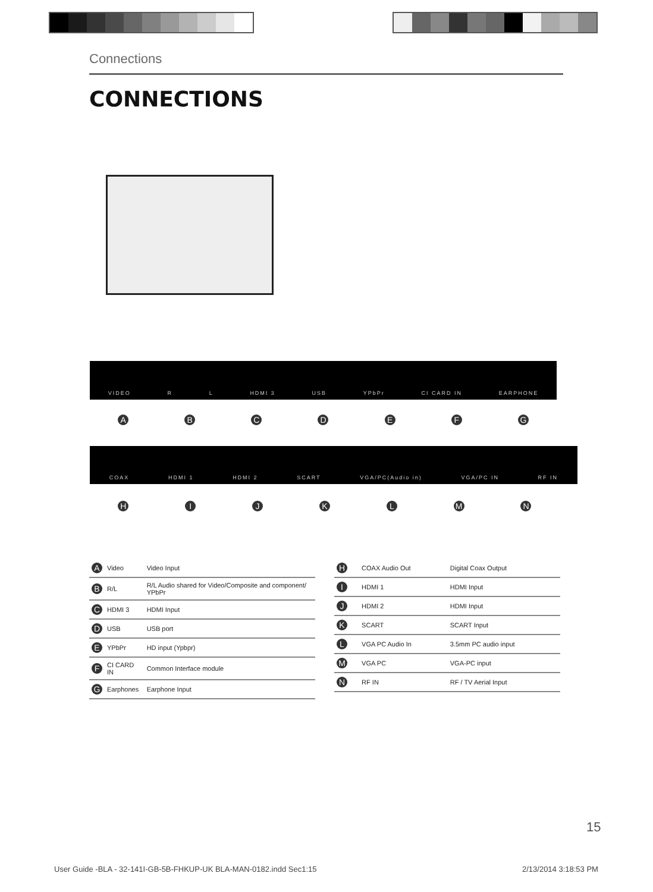Connections
CONNECTIONS
VIDEO R L HDMI 3 USB YPbPr CI CARD IN EARPHONE
ABCDEFG
COAX HDMI 1 HDMI 2 SCART VGA/PC(Audio in) VGA/PC IN RF IN
HIJKLMN
| A | Video | Video Input |
| B | R/L | R/L Audio shared for Video/Composite and component/ YPbPr |
| C | HDMI 3 | HDMI Input |
| D | USB | USB port |
| E | YPbPr | HD input (Ypbpr) |
| F | CI CARD IN | Common Interface module |
| G | Earphones | Earphone Input |
| H | COAX Audio Out | Digital Coax Output |
| I | HDMI 1 | HDMI Input |
| J | HDMI 2 | HDMI Input |
| K | SCART | SCART Input |
| L | VGA PC Audio In | 3.5mm PC audio input |
| M | VGA PC | VGA-PC input |
| N | RF IN | RF / TV Aerial Input |
15
User Guide -BLA - 32-141I-GB-5B-FHKUP-UK BLA-MAN-0182.indd Sec1:15
2/13/2014 3:18:53 PM